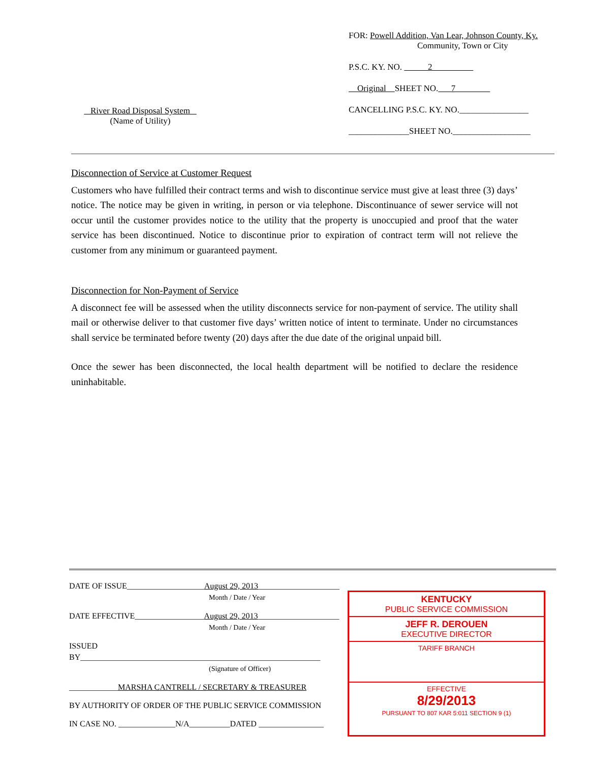River Road Disposal System
(Name of Utility)
FOR: Powell Addition, Van Lear, Johnson County, Ky.
Community, Town or City
P.S.C. KY. NO. 2
Original SHEET NO. 7
CANCELLING P.S.C. KY. NO.________________
______________SHEET NO.__________________
Disconnection of Service at Customer Request
Customers who have fulfilled their contract terms and wish to discontinue service must give at least three (3) days’ notice. The notice may be given in writing, in person or via telephone. Discontinuance of sewer service will not occur until the customer provides notice to the utility that the property is unoccupied and proof that the water service has been discontinued. Notice to discontinue prior to expiration of contract term will not relieve the customer from any minimum or guaranteed payment.
Disconnection for Non-Payment of Service
A disconnect fee will be assessed when the utility disconnects service for non-payment of service. The utility shall mail or otherwise deliver to that customer five days’ written notice of intent to terminate. Under no circumstances shall service be terminated before twenty (20) days after the due date of the original unpaid bill.
Once the sewer has been disconnected, the local health department will be notified to declare the residence uninhabitable.
DATE OF ISSUE___________________August 29, 2013____________________
Month / Date / Year
DATE EFFECTIVE_________________August 29, 2013____________________
Month / Date / Year
ISSUED BY___________________________________________________________
(Signature of Officer)
____________MARSHA CANTRELL / SECRETARY & TREASURER
BY AUTHORITY OF ORDER OF THE PUBLIC SERVICE COMMISSION
IN CASE NO. ______________N/A__________DATED ________________
KENTUCKY
PUBLIC SERVICE COMMISSION
JEFF R. DEROUEN
EXECUTIVE DIRECTOR
TARIFF BRANCH
EFFECTIVE
8/29/2013
PURSUANT TO 807 KAR 5:011 SECTION 9 (1)